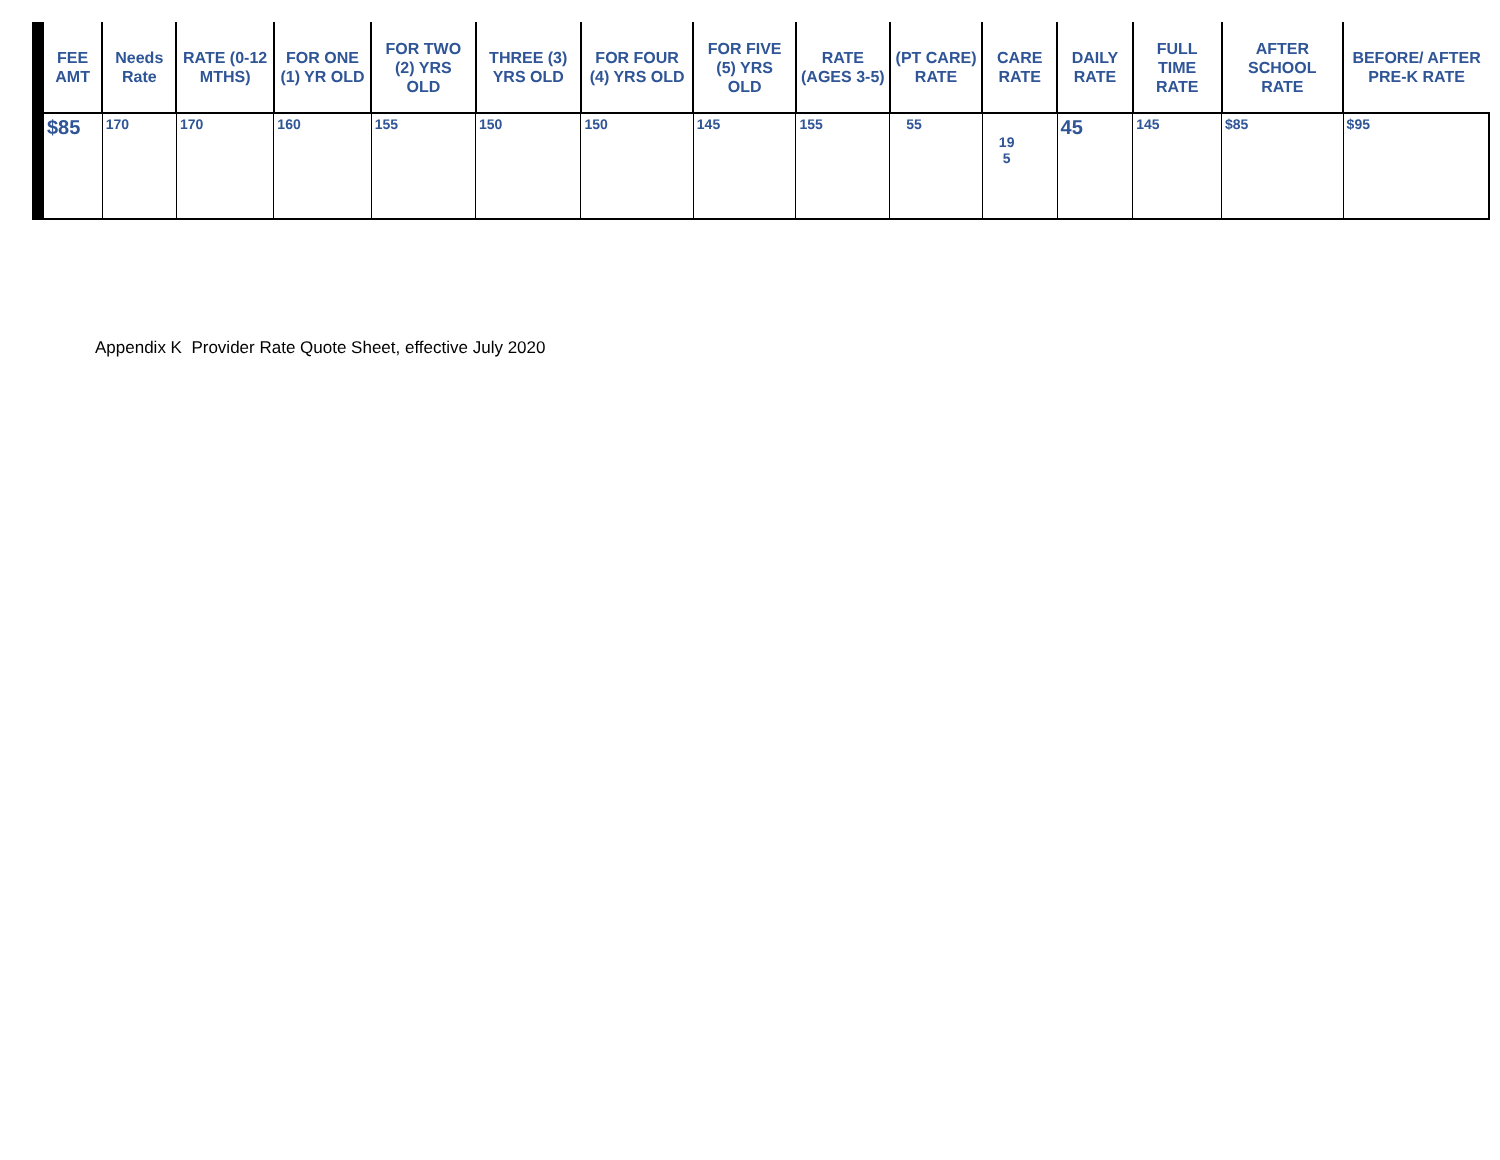| FEE AMT | Needs Rate | RATE (0-12 MTHS) | FOR ONE (1) YR OLD | FOR TWO (2) YRS OLD | THREE (3) YRS OLD | FOR FOUR (4) YRS OLD | FOR FIVE (5) YRS OLD | RATE (AGES 3-5) | (PT CARE) RATE | CARE RATE | DAILY RATE | FULL TIME RATE | AFTER SCHOOL RATE | BEFORE/ AFTER PRE-K RATE |
| --- | --- | --- | --- | --- | --- | --- | --- | --- | --- | --- | --- | --- | --- | --- |
| $85 | 170 | 170 | 160 | 155 | 150 | 150 | 145 | 155 | 55 | 19 5 | 45 | 145 | $85 | $95 |
Appendix K Provider Rate Quote Sheet, effective July 2020